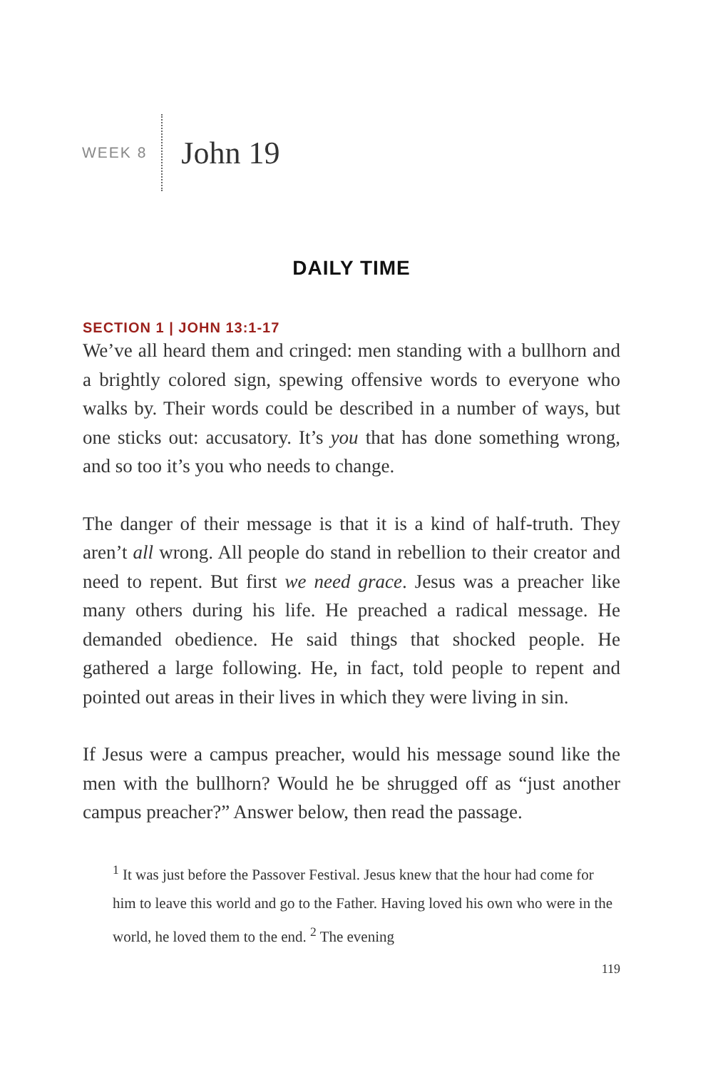WEEK 8 John 19
DAILY TIME
SECTION 1 | JOHN 13:1-17
We’ve all heard them and cringed: men standing with a bullhorn and a brightly colored sign, spewing offensive words to everyone who walks by. Their words could be described in a number of ways, but one sticks out: accusatory. It’s you that has done something wrong, and so too it’s you who needs to change.
The danger of their message is that it is a kind of half-truth. They aren’t all wrong. All people do stand in rebellion to their creator and need to repent. But first we need grace. Jesus was a preacher like many others during his life. He preached a radical message. He demanded obedience. He said things that shocked people. He gathered a large following. He, in fact, told people to repent and pointed out areas in their lives in which they were living in sin.
If Jesus were a campus preacher, would his message sound like the men with the bullhorn? Would he be shrugged off as “just another campus preacher?” Answer below, then read the passage.
<sup>1</sup> It was just before the Passover Festival. Jesus knew that the hour had come for him to leave this world and go to the Father. Having loved his own who were in the world, he loved them to the end. <sup>2</sup> The evening
119